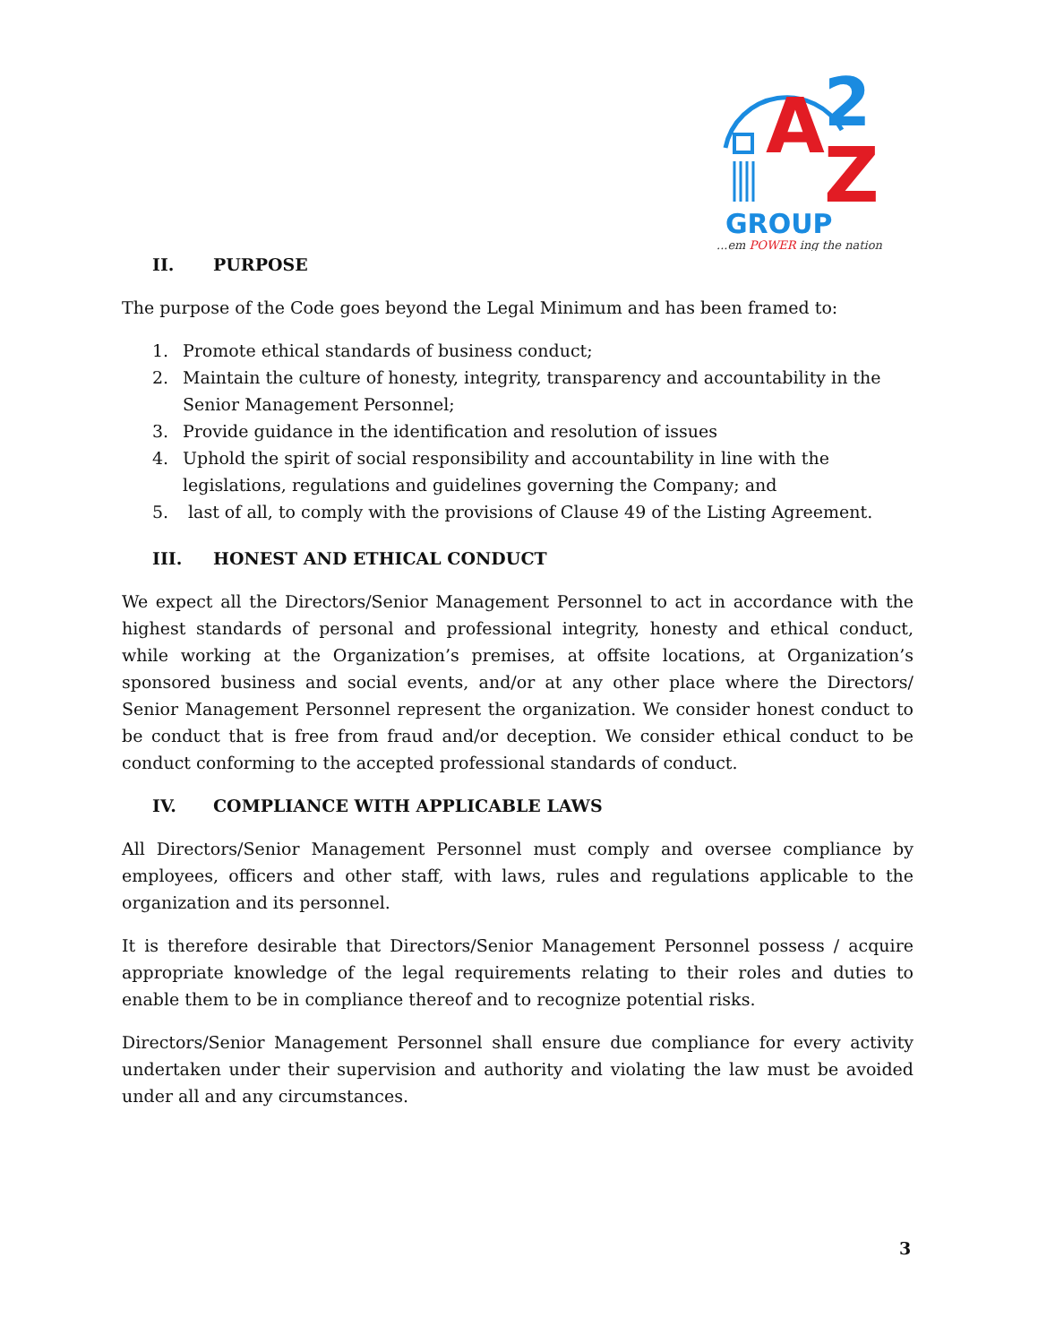A
2
Z
GROUP
...em POWER ing the nation
II. PURPOSE
The purpose of the Code goes beyond the Legal Minimum and has been framed to:
1. Promote ethical standards of business conduct;
2. Maintain the culture of honesty, integrity, transparency and accountability in the Senior Management Personnel;
3. Provide guidance in the identification and resolution of issues
4. Uphold the spirit of social responsibility and accountability in line with the legislations, regulations and guidelines governing the Company; and
5. last of all, to comply with the provisions of Clause 49 of the Listing Agreement.
III. HONEST AND ETHICAL CONDUCT
We expect all the Directors/Senior Management Personnel to act in accordance with the highest standards of personal and professional integrity, honesty and ethical conduct, while working at the Organization’s premises, at offsite locations, at Organization’s sponsored business and social events, and/or at any other place where the Directors/ Senior Management Personnel represent the organization. We consider honest conduct to be conduct that is free from fraud and/or deception. We consider ethical conduct to be conduct conforming to the accepted professional standards of conduct.
IV. COMPLIANCE WITH APPLICABLE LAWS
All Directors/Senior Management Personnel must comply and oversee compliance by employees, officers and other staff, with laws, rules and regulations applicable to the organization and its personnel.
It is therefore desirable that Directors/Senior Management Personnel possess / acquire appropriate knowledge of the legal requirements relating to their roles and duties to enable them to be in compliance thereof and to recognize potential risks.
Directors/Senior Management Personnel shall ensure due compliance for every activity undertaken under their supervision and authority and violating the law must be avoided under all and any circumstances.
3